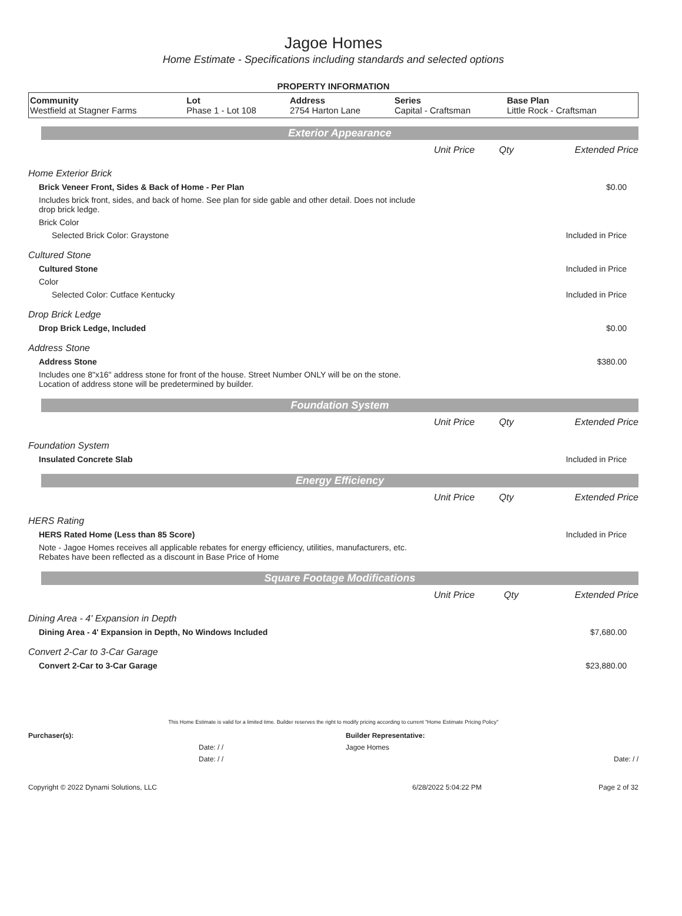Jagoe Homes
Home Estimate - Specifications including standards and selected options
PROPERTY INFORMATION
| Community | Lot | Address | Series | Base Plan |
| --- | --- | --- | --- | --- |
| Westfield at Stagner Farms | Phase 1 - Lot 108 | 2754 Harton Lane | Capital - Craftsman | Little Rock - Craftsman |
Exterior Appearance
| | Unit Price | Qty | Extended Price |
| Home Exterior Brick | | | |
| Brick Veneer Front, Sides & Back of Home - Per Plan | | | $0.00 |
| Includes brick front, sides, and back of home. See plan for side gable and other detail. Does not include drop brick ledge. | | | |
| Brick Color | | | |
| Selected Brick Color: Graystone | | | Included in Price |
| Cultured Stone | | | |
| Cultured Stone | | | Included in Price |
| Color | | | |
| Selected Color: Cutface Kentucky | | | Included in Price |
| Drop Brick Ledge | | | |
| Drop Brick Ledge, Included | | | $0.00 |
| Address Stone | | | |
| Address Stone | | | $380.00 |
| Includes one 8"x16" address stone for front of the house. Street Number ONLY will be on the stone. Location of address stone will be predetermined by builder. | | | |
Foundation System
| | Unit Price | Qty | Extended Price |
| Foundation System | | | |
| Insulated Concrete Slab | | | Included in Price |
Energy Efficiency
| | Unit Price | Qty | Extended Price |
| HERS Rating | | | |
| HERS Rated Home (Less than 85 Score) | | | Included in Price |
| Note - Jagoe Homes receives all applicable rebates for energy efficiency, utilities, manufacturers, etc. Rebates have been reflected as a discount in Base Price of Home | | | |
Square Footage Modifications
| | Unit Price | Qty | Extended Price |
| Dining Area - 4' Expansion in Depth | | | |
| Dining Area - 4' Expansion in Depth, No Windows Included | | | $7,680.00 |
| Convert 2-Car to 3-Car Garage | | | |
| Convert 2-Car to 3-Car Garage | | | $23,880.00 |
This Home Estimate is valid for a limited time. Builder reserves the right to modify pricing according to current "Home Estimate Pricing Policy"
| Purchaser(s): | Builder Representative: |
| Date: / / | Jagoe Homes |
| Date: / / | Date: / / |
| Copyright © 2022 Dynami Solutions, LLC | 6/28/2022 5:04:22 PM | Page 2 of 32 |